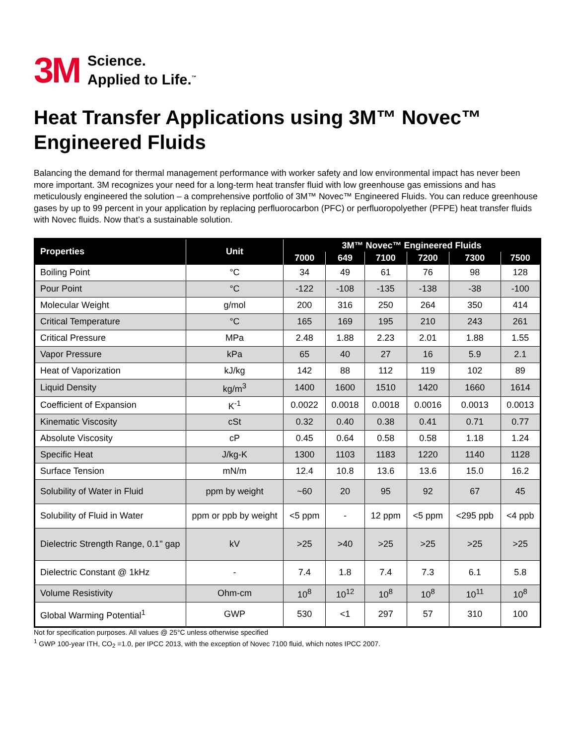3M
Science.
Applied to Life.<sup>™</sup>
Heat Transfer Applications using 3M™ Novec™ Engineered Fluids
Balancing the demand for thermal management performance with worker safety and low environmental impact has never been more important. 3M recognizes your need for a long-term heat transfer fluid with low greenhouse gas emissions and has meticulously engineered the solution – a comprehensive portfolio of 3M™ Novec™ Engineered Fluids. You can reduce greenhouse gases by up to 99 percent in your application by replacing perfluorocarbon (PFC) or perfluoropolyether (PFPE) heat transfer fluids with Novec fluids. Now that’s a sustainable solution.
| Properties | Unit | 3M™ Novec™ Engineered Fluids | | | | | |
| --- | --- | --- | --- | --- | --- | --- | --- |
| | | 7000 | 649 | 7100 | 7200 | 7300 | 7500 |
| Boiling Point | °C | 34 | 49 | 61 | 76 | 98 | 128 |
| Pour Point | °C | -122 | -108 | -135 | -138 | -38 | -100 |
| Molecular Weight | g/mol | 200 | 316 | 250 | 264 | 350 | 414 |
| Critical Temperature | °C | 165 | 169 | 195 | 210 | 243 | 261 |
| Critical Pressure | MPa | 2.48 | 1.88 | 2.23 | 2.01 | 1.88 | 1.55 |
| Vapor Pressure | kPa | 65 | 40 | 27 | 16 | 5.9 | 2.1 |
| Heat of Vaporization | kJ/kg | 142 | 88 | 112 | 119 | 102 | 89 |
| Liquid Density | kg/m<sup>3</sup> | 1400 | 1600 | 1510 | 1420 | 1660 | 1614 |
| Coefficient of Expansion | K<sup>-1</sup> | 0.0022 | 0.0018 | 0.0018 | 0.0016 | 0.0013 | 0.0013 |
| Kinematic Viscosity | cSt | 0.32 | 0.40 | 0.38 | 0.41 | 0.71 | 0.77 |
| Absolute Viscosity | cP | 0.45 | 0.64 | 0.58 | 0.58 | 1.18 | 1.24 |
| Specific Heat | J/kg-K | 1300 | 1103 | 1183 | 1220 | 1140 | 1128 |
| Surface Tension | mN/m | 12.4 | 10.8 | 13.6 | 13.6 | 15.0 | 16.2 |
| Solubility of Water in Fluid | ppm by weight | ~60 | 20 | 95 | 92 | 67 | 45 |
| Solubility of Fluid in Water | ppm or ppb by weight | <5 ppm | - | 12 ppm | <5 ppm | <295 ppb | <4 ppb |
| Dielectric Strength Range, 0.1" gap | kV | >25 | >40 | >25 | >25 | >25 | >25 |
| Dielectric Constant @ 1kHz | - | 7.4 | 1.8 | 7.4 | 7.3 | 6.1 | 5.8 |
| Volume Resistivity | Ohm-cm | 10<sup>8</sup> | 10<sup>12</sup> | 10<sup>8</sup> | 10<sup>8</sup> | 10<sup>11</sup> | 10<sup>8</sup> |
| Global Warming Potential<sup>1</sup> | GWP | 530 | <1 | 297 | 57 | 310 | 100 |
Not for specification purposes. All values @ 25°C unless otherwise specified
<sup>1</sup> GWP 100-year ITH, CO<sub>2</sub> =1.0, per IPCC 2013, with the exception of Novec 7100 fluid, which notes IPCC 2007.